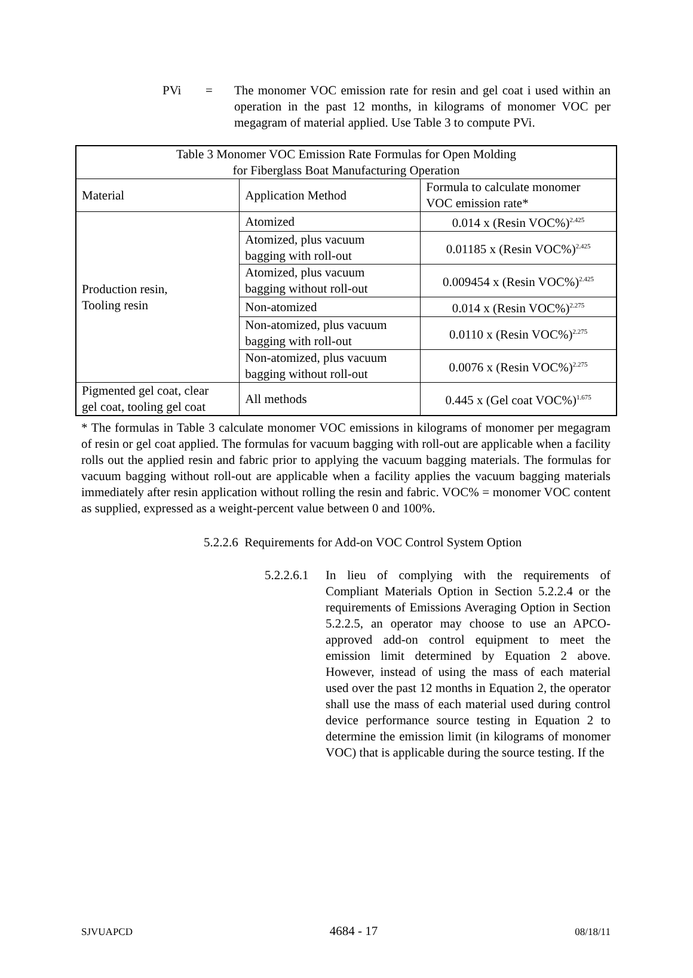PVi = The monomer VOC emission rate for resin and gel coat i used within an operation in the past 12 months, in kilograms of monomer VOC per megagram of material applied. Use Table 3 to compute PVi.
| Table 3 Monomer VOC Emission Rate Formulas for Open Molding for Fiberglass Boat Manufacturing Operation | | |
| Material | Application Method | Formula to calculate monomer VOC emission rate* |
| Production resin, Tooling resin | Atomized | 0.014 x (Resin VOC%)<sup>2.425</sup> |
| | Atomized, plus vacuum bagging with roll-out | 0.01185 x (Resin VOC%)<sup>2.425</sup> |
| | Atomized, plus vacuum bagging without roll-out | 0.009454 x (Resin VOC%)<sup>2.425</sup> |
| | Non-atomized | 0.014 x (Resin VOC%)<sup>2.275</sup> |
| | Non-atomized, plus vacuum bagging with roll-out | 0.0110 x (Resin VOC%)<sup>2.275</sup> |
| | Non-atomized, plus vacuum bagging without roll-out | 0.0076 x (Resin VOC%)<sup>2.275</sup> |
| Pigmented gel coat, clear gel coat, tooling gel coat | All methods | 0.445 x (Gel coat VOC%)<sup>1.675</sup> |
* The formulas in Table 3 calculate monomer VOC emissions in kilograms of monomer per megagram of resin or gel coat applied. The formulas for vacuum bagging with roll-out are applicable when a facility rolls out the applied resin and fabric prior to applying the vacuum bagging materials. The formulas for vacuum bagging without roll-out are applicable when a facility applies the vacuum bagging materials immediately after resin application without rolling the resin and fabric. VOC% = monomer VOC content as supplied, expressed as a weight-percent value between 0 and 100%.
5.2.2.6 Requirements for Add-on VOC Control System Option
5.2.2.6.1
In lieu of complying with the requirements of Compliant Materials Option in Section 5.2.2.4 or the requirements of Emissions Averaging Option in Section 5.2.2.5, an operator may choose to use an APCO-approved add-on control equipment to meet the emission limit determined by Equation 2 above. However, instead of using the mass of each material used over the past 12 months in Equation 2, the operator shall use the mass of each material used during control device performance source testing in Equation 2 to determine the emission limit (in kilograms of monomer VOC) that is applicable during the source testing. If the
SJVUAPCD 4684 - 17 08/18/11